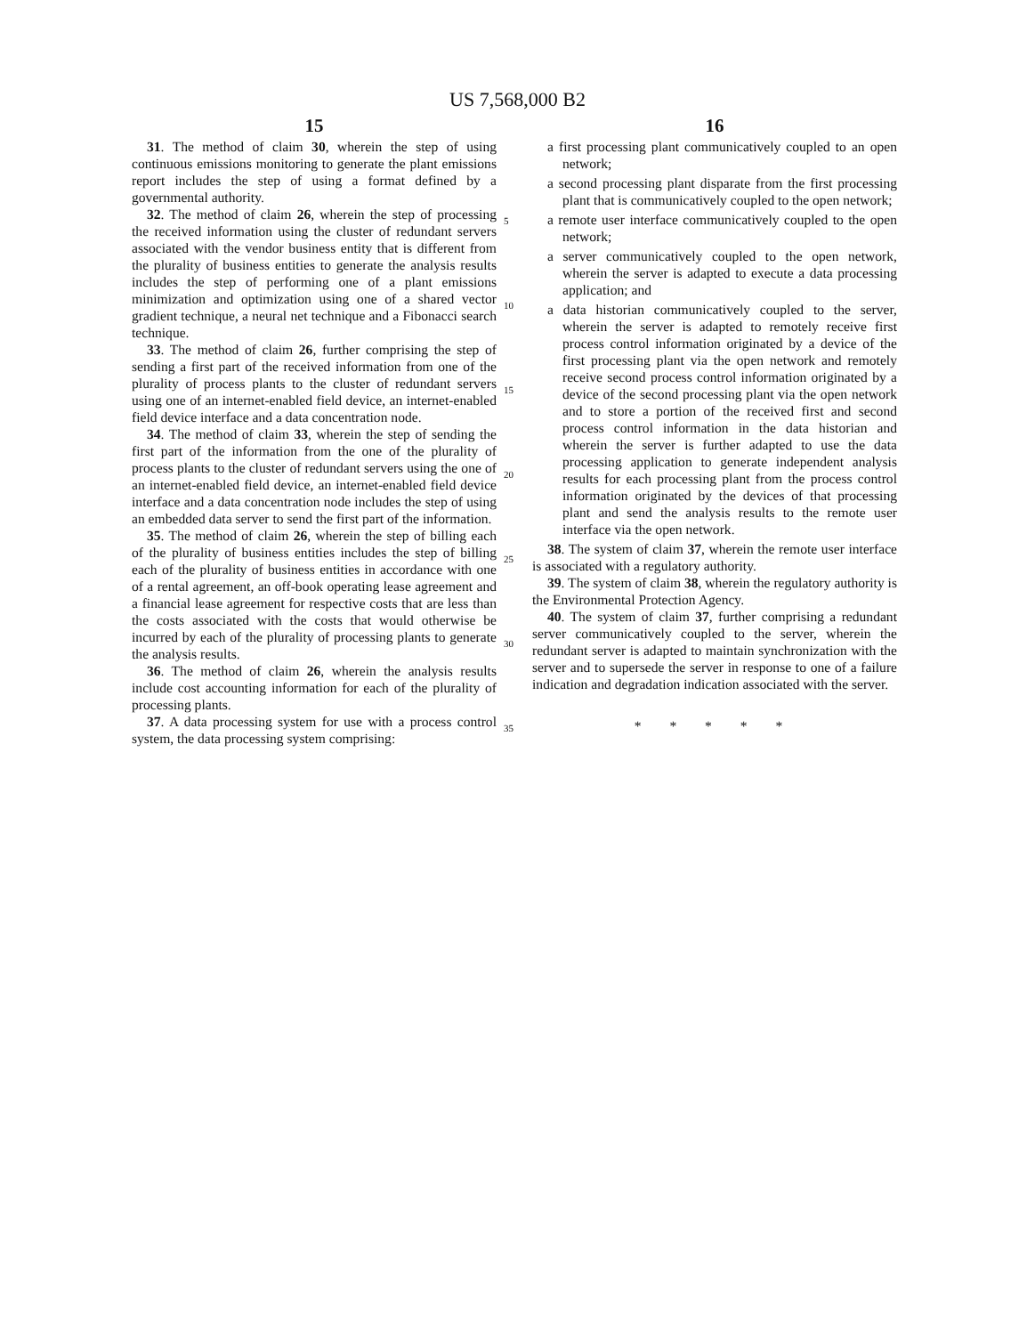US 7,568,000 B2
15
31. The method of claim 30, wherein the step of using continuous emissions monitoring to generate the plant emissions report includes the step of using a format defined by a governmental authority.
32. The method of claim 26, wherein the step of processing the received information using the cluster of redundant servers associated with the vendor business entity that is different from the plurality of business entities to generate the analysis results includes the step of performing one of a plant emissions minimization and optimization using one of a shared vector gradient technique, a neural net technique and a Fibonacci search technique.
33. The method of claim 26, further comprising the step of sending a first part of the received information from one of the plurality of process plants to the cluster of redundant servers using one of an internet-enabled field device, an internet-enabled field device interface and a data concentration node.
34. The method of claim 33, wherein the step of sending the first part of the information from the one of the plurality of process plants to the cluster of redundant servers using the one of an internet-enabled field device, an internet-enabled field device interface and a data concentration node includes the step of using an embedded data server to send the first part of the information.
35. The method of claim 26, wherein the step of billing each of the plurality of business entities includes the step of billing each of the plurality of business entities in accordance with one of a rental agreement, an off-book operating lease agreement and a financial lease agreement for respective costs that are less than the costs associated with the costs that would otherwise be incurred by each of the plurality of processing plants to generate the analysis results.
36. The method of claim 26, wherein the analysis results include cost accounting information for each of the plurality of processing plants.
37. A data processing system for use with a process control system, the data processing system comprising:
5
10
15
20
25
30
35
16
a first processing plant communicatively coupled to an open network;
a second processing plant disparate from the first processing plant that is communicatively coupled to the open network;
a remote user interface communicatively coupled to the open network;
a server communicatively coupled to the open network, wherein the server is adapted to execute a data processing application; and
a data historian communicatively coupled to the server, wherein the server is adapted to remotely receive first process control information originated by a device of the first processing plant via the open network and remotely receive second process control information originated by a device of the second processing plant via the open network and to store a portion of the received first and second process control information in the data historian and wherein the server is further adapted to use the data processing application to generate independent analysis results for each processing plant from the process control information originated by the devices of that processing plant and send the analysis results to the remote user interface via the open network.
38. The system of claim 37, wherein the remote user interface is associated with a regulatory authority.
39. The system of claim 38, wherein the regulatory authority is the Environmental Protection Agency.
40. The system of claim 37, further comprising a redundant server communicatively coupled to the server, wherein the redundant server is adapted to maintain synchronization with the server and to supersede the server in response to one of a failure indication and degradation indication associated with the server.
* * * * *